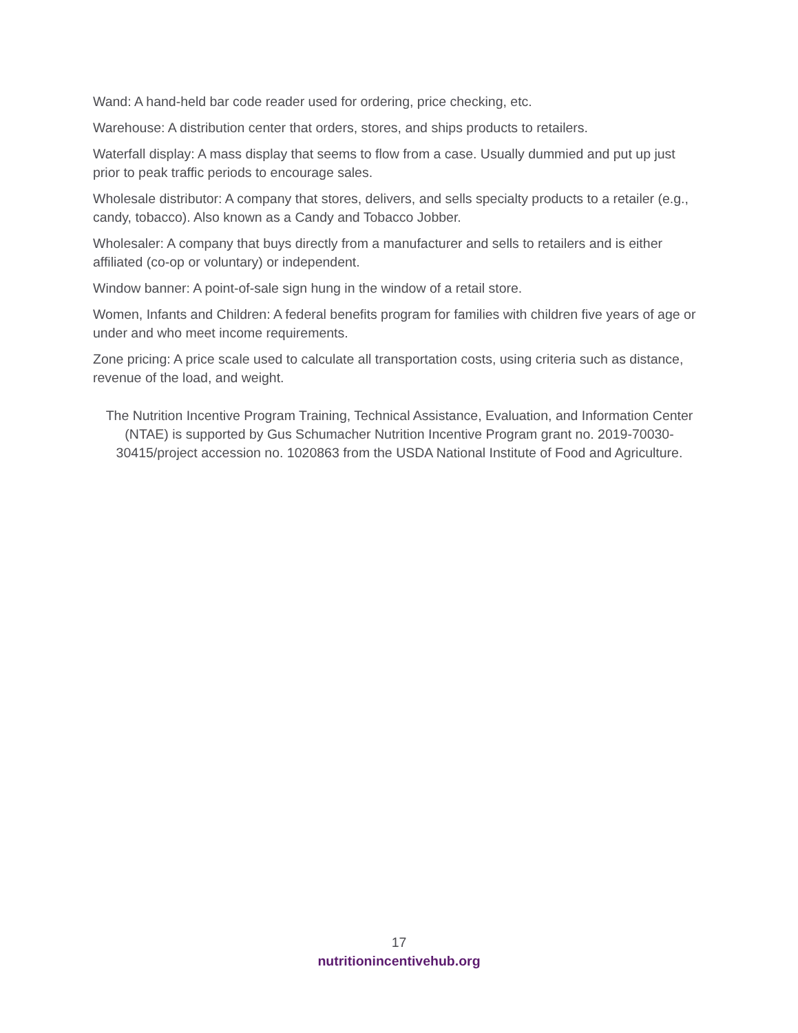Wand: A hand-held bar code reader used for ordering, price checking, etc.
Warehouse: A distribution center that orders, stores, and ships products to retailers.
Waterfall display: A mass display that seems to flow from a case. Usually dummied and put up just prior to peak traffic periods to encourage sales.
Wholesale distributor: A company that stores, delivers, and sells specialty products to a retailer (e.g., candy, tobacco). Also known as a Candy and Tobacco Jobber.
Wholesaler: A company that buys directly from a manufacturer and sells to retailers and is either affiliated (co-op or voluntary) or independent.
Window banner: A point-of-sale sign hung in the window of a retail store.
Women, Infants and Children: A federal benefits program for families with children five years of age or under and who meet income requirements.
Zone pricing: A price scale used to calculate all transportation costs, using criteria such as distance, revenue of the load, and weight.
The Nutrition Incentive Program Training, Technical Assistance, Evaluation, and Information Center (NTAE) is supported by Gus Schumacher Nutrition Incentive Program grant no. 2019-70030-30415/project accession no. 1020863 from the USDA National Institute of Food and Agriculture.
17
nutritionincentivehub.org